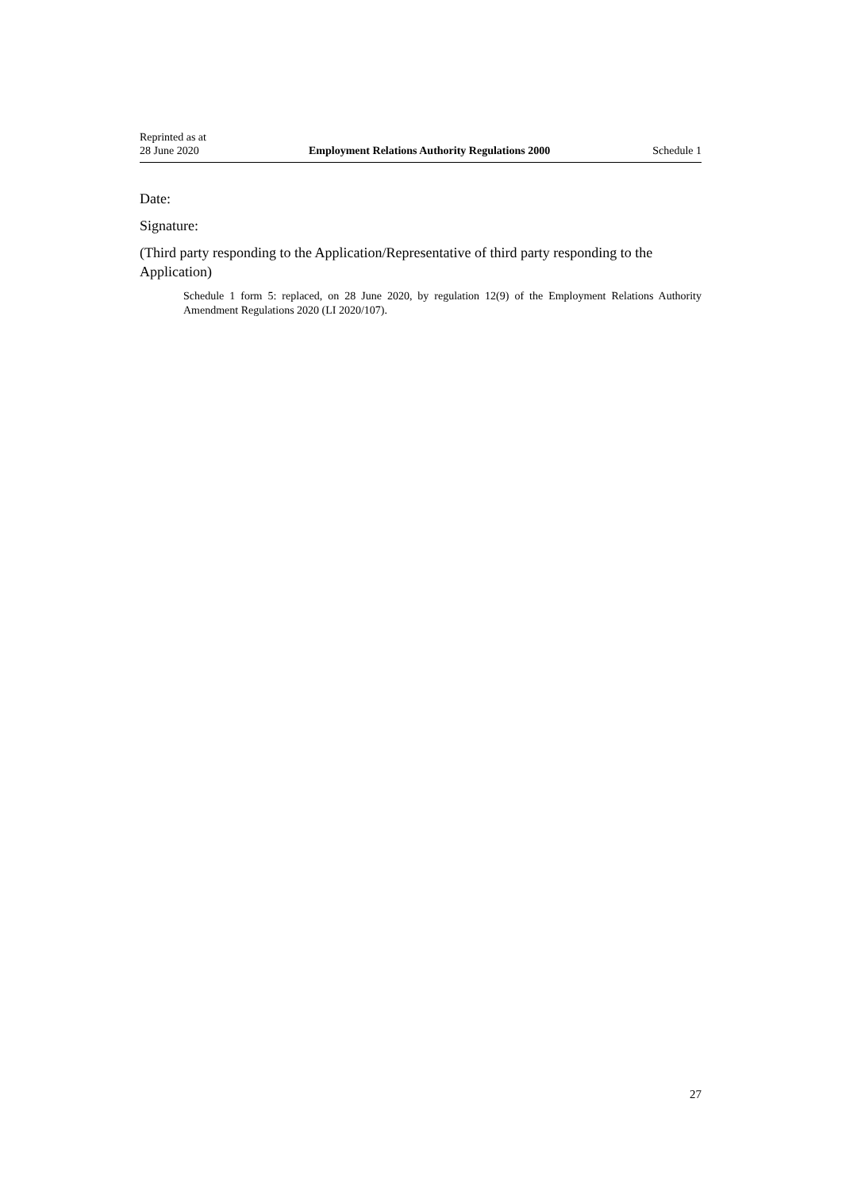Reprinted as at
28 June 2020
Employment Relations Authority Regulations 2000
Schedule 1
Date:
Signature:
(Third party responding to the Application/Representative of third party responding to the Application)
Schedule 1 form 5: replaced, on 28 June 2020, by regulation 12(9) of the Employment Relations Authority Amendment Regulations 2020 (LI 2020/107).
27